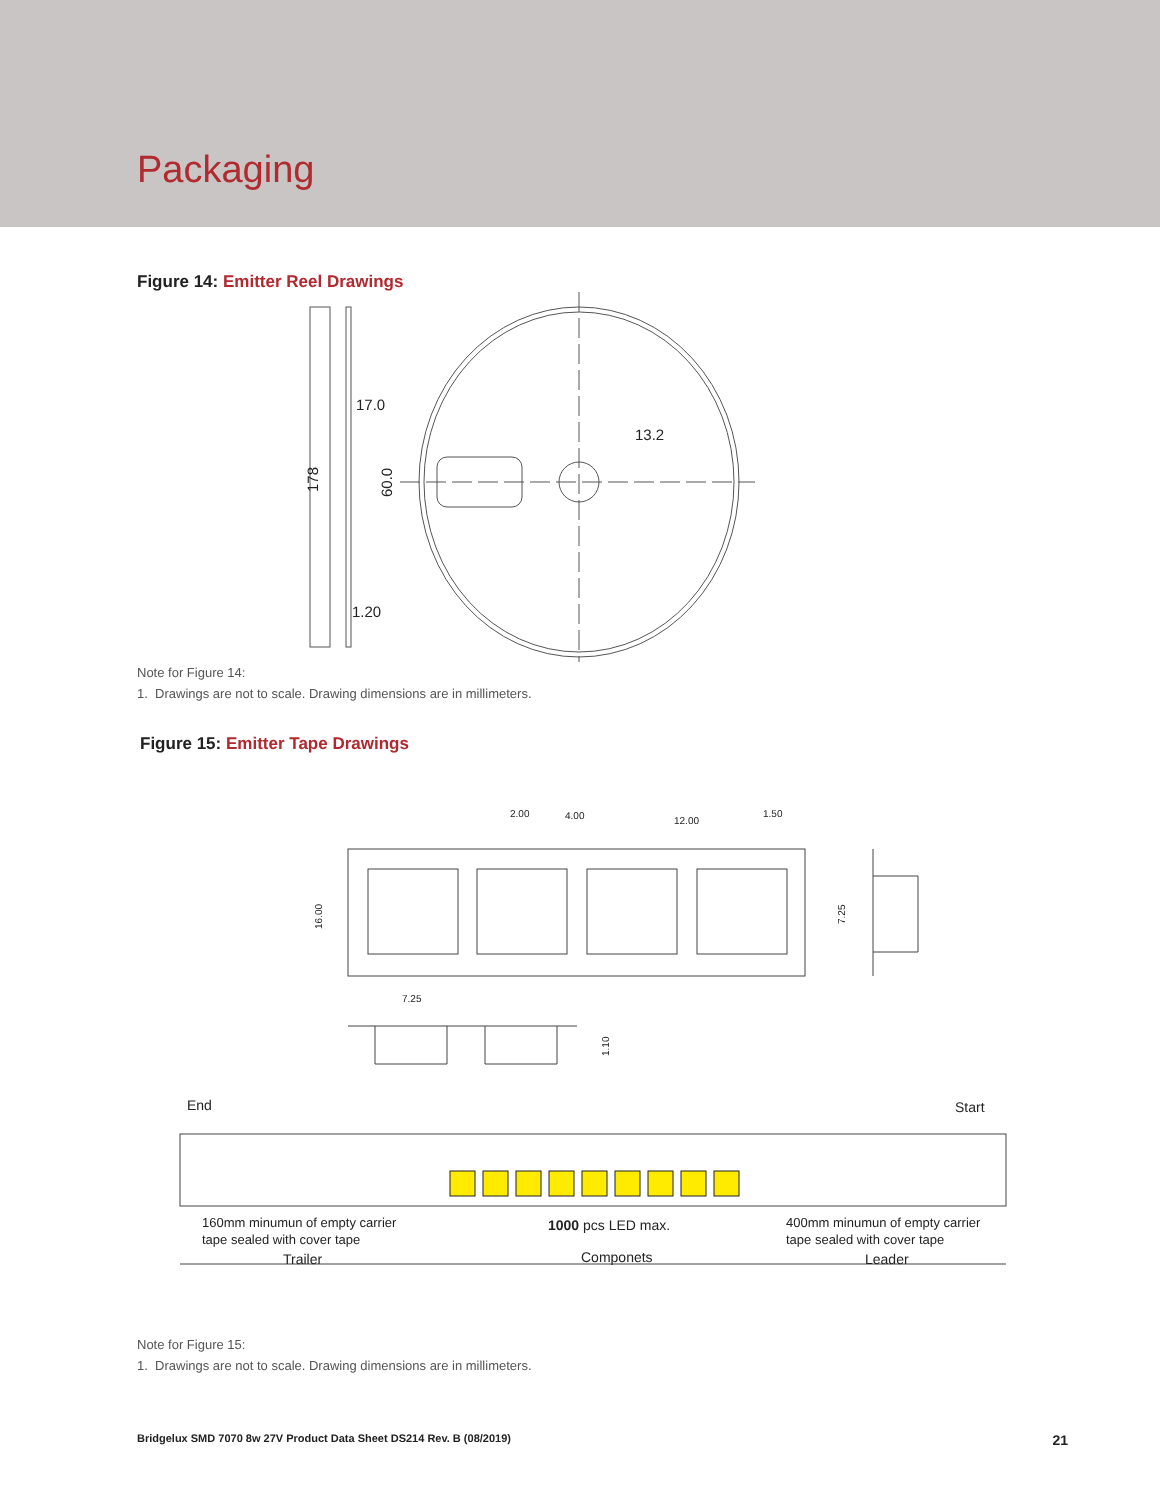Packaging
Figure 14: Emitter Reel Drawings
17.0
13.2
1.20
178
60.0
Note for Figure 14:
1. Drawings are not to scale. Drawing dimensions are in millimeters.
Figure 15: Emitter Tape Drawings
2.00
4.00
12.00
1.50
7.25
16.00
7.25
1.10
End
Start
160mm minumun of empty carrier
tape sealed with cover tape
Trailer
1000 pcs LED max.
Componets
400mm minumun of empty carrier
tape sealed with cover tape
Leader
Note for Figure 15:
1. Drawings are not to scale. Drawing dimensions are in millimeters.
Bridgelux SMD 7070 8w 27V Product Data Sheet DS214 Rev. B (08/2019) 21